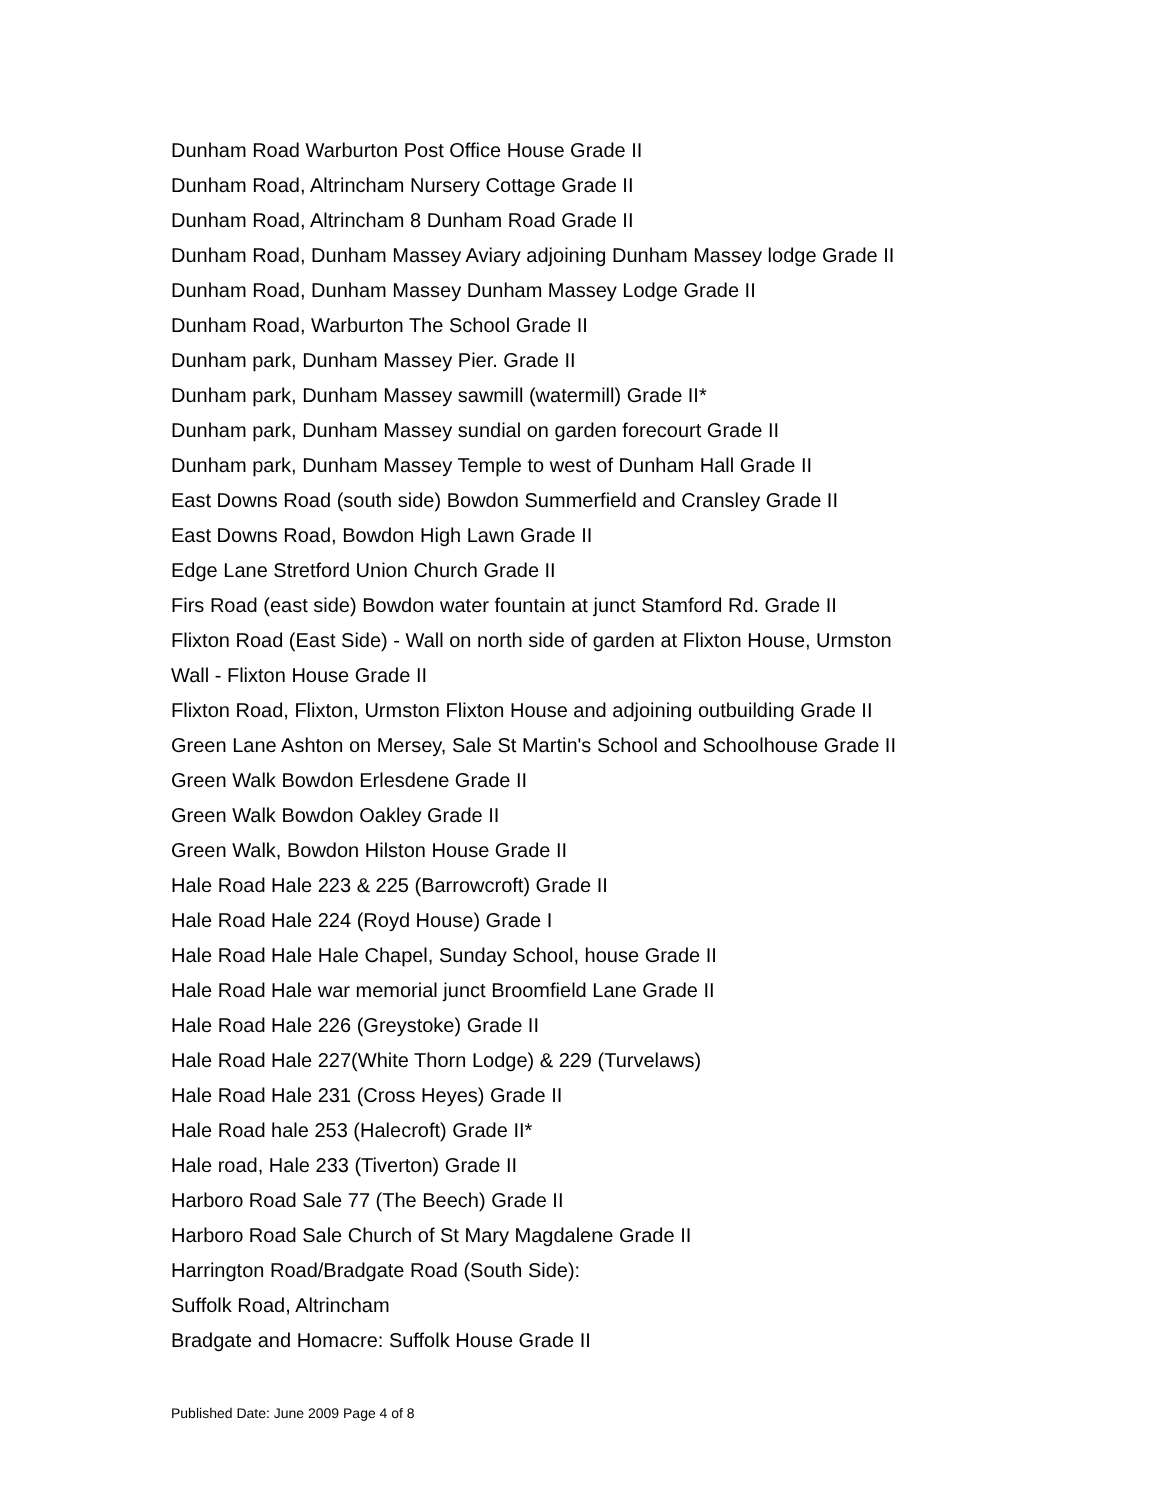Dunham Road Warburton Post Office House Grade II
Dunham Road, Altrincham Nursery Cottage Grade II
Dunham Road, Altrincham 8 Dunham Road Grade II
Dunham Road, Dunham Massey Aviary adjoining Dunham Massey lodge Grade II
Dunham Road, Dunham Massey Dunham Massey Lodge Grade II
Dunham Road, Warburton The School Grade II
Dunham park, Dunham Massey Pier. Grade II
Dunham park, Dunham Massey sawmill (watermill) Grade II*
Dunham park, Dunham Massey sundial on garden forecourt Grade II
Dunham park, Dunham Massey Temple to west of Dunham Hall Grade II
East Downs Road (south side) Bowdon Summerfield and Cransley Grade II
East Downs Road, Bowdon High Lawn Grade II
Edge Lane Stretford Union Church Grade II
Firs Road (east side) Bowdon water fountain at junct Stamford Rd. Grade II
Flixton Road (East Side) - Wall on north side of garden at Flixton House, Urmston
Wall - Flixton House Grade II
Flixton Road, Flixton, Urmston Flixton House and adjoining outbuilding Grade II
Green Lane Ashton on Mersey, Sale St Martin's School and Schoolhouse Grade II
Green Walk Bowdon Erlesdene Grade II
Green Walk Bowdon Oakley Grade II
Green Walk, Bowdon Hilston House Grade II
Hale Road Hale 223 & 225 (Barrowcroft) Grade II
Hale Road Hale 224 (Royd House) Grade I
Hale Road Hale Hale Chapel, Sunday School, house Grade II
Hale Road Hale war memorial junct Broomfield Lane Grade II
Hale Road Hale 226 (Greystoke) Grade II
Hale Road Hale 227(White Thorn Lodge) & 229 (Turvelaws)
Hale Road Hale 231 (Cross Heyes) Grade II
Hale Road hale 253 (Halecroft) Grade II*
Hale road, Hale 233 (Tiverton) Grade II
Harboro Road Sale 77 (The Beech) Grade II
Harboro Road Sale Church of St Mary Magdalene Grade II
Harrington Road/Bradgate Road (South Side):
Suffolk Road, Altrincham
Bradgate and Homacre: Suffolk House Grade II
Published Date: June 2009 Page 4 of 8